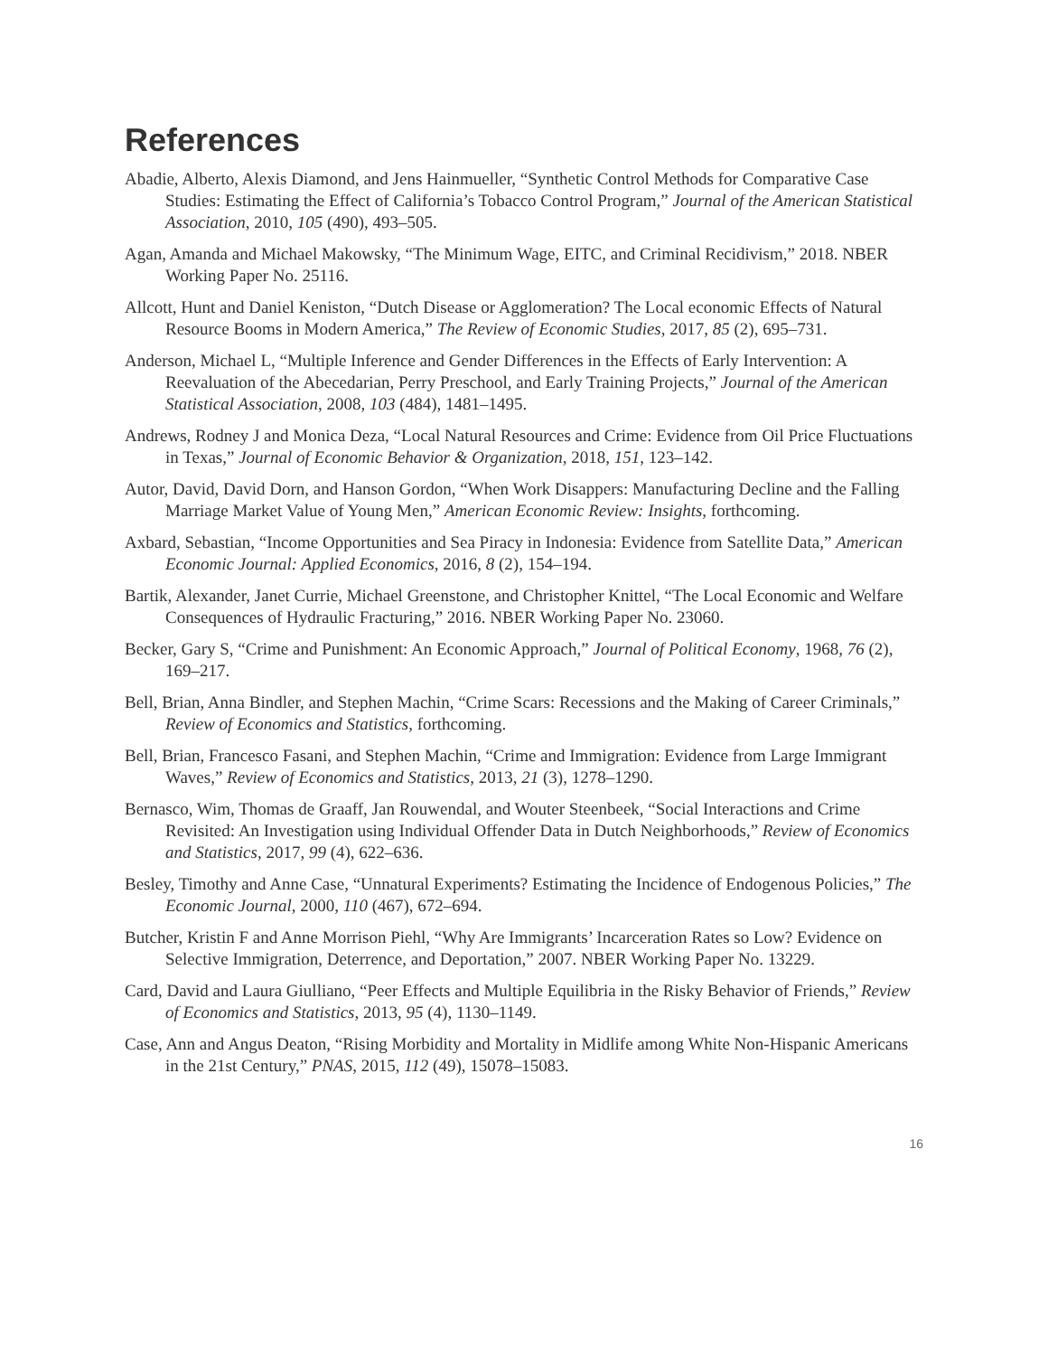References
Abadie, Alberto, Alexis Diamond, and Jens Hainmueller, “Synthetic Control Methods for Comparative Case Studies: Estimating the Effect of California’s Tobacco Control Program,” Journal of the American Statistical Association, 2010, 105 (490), 493–505.
Agan, Amanda and Michael Makowsky, “The Minimum Wage, EITC, and Criminal Recidivism,” 2018. NBER Working Paper No. 25116.
Allcott, Hunt and Daniel Keniston, “Dutch Disease or Agglomeration? The Local economic Effects of Natural Resource Booms in Modern America,” The Review of Economic Studies, 2017, 85 (2), 695–731.
Anderson, Michael L, “Multiple Inference and Gender Differences in the Effects of Early Intervention: A Reevaluation of the Abecedarian, Perry Preschool, and Early Training Projects,” Journal of the American Statistical Association, 2008, 103 (484), 1481–1495.
Andrews, Rodney J and Monica Deza, “Local Natural Resources and Crime: Evidence from Oil Price Fluctuations in Texas,” Journal of Economic Behavior & Organization, 2018, 151, 123–142.
Autor, David, David Dorn, and Hanson Gordon, “When Work Disappers: Manufacturing Decline and the Falling Marriage Market Value of Young Men,” American Economic Review: Insights, forthcoming.
Axbard, Sebastian, “Income Opportunities and Sea Piracy in Indonesia: Evidence from Satellite Data,” American Economic Journal: Applied Economics, 2016, 8 (2), 154–194.
Bartik, Alexander, Janet Currie, Michael Greenstone, and Christopher Knittel, “The Local Economic and Welfare Consequences of Hydraulic Fracturing,” 2016. NBER Working Paper No. 23060.
Becker, Gary S, “Crime and Punishment: An Economic Approach,” Journal of Political Economy, 1968, 76 (2), 169–217.
Bell, Brian, Anna Bindler, and Stephen Machin, “Crime Scars: Recessions and the Making of Career Criminals,” Review of Economics and Statistics, forthcoming.
Bell, Brian, Francesco Fasani, and Stephen Machin, “Crime and Immigration: Evidence from Large Immigrant Waves,” Review of Economics and Statistics, 2013, 21 (3), 1278–1290.
Bernasco, Wim, Thomas de Graaff, Jan Rouwendal, and Wouter Steenbeek, “Social Interactions and Crime Revisited: An Investigation using Individual Offender Data in Dutch Neighborhoods,” Review of Economics and Statistics, 2017, 99 (4), 622–636.
Besley, Timothy and Anne Case, “Unnatural Experiments? Estimating the Incidence of Endogenous Policies,” The Economic Journal, 2000, 110 (467), 672–694.
Butcher, Kristin F and Anne Morrison Piehl, “Why Are Immigrants’ Incarceration Rates so Low? Evidence on Selective Immigration, Deterrence, and Deportation,” 2007. NBER Working Paper No. 13229.
Card, David and Laura Giulliano, “Peer Effects and Multiple Equilibria in the Risky Behavior of Friends,” Review of Economics and Statistics, 2013, 95 (4), 1130–1149.
Case, Ann and Angus Deaton, “Rising Morbidity and Mortality in Midlife among White Non-Hispanic Americans in the 21st Century,” PNAS, 2015, 112 (49), 15078–15083.
16